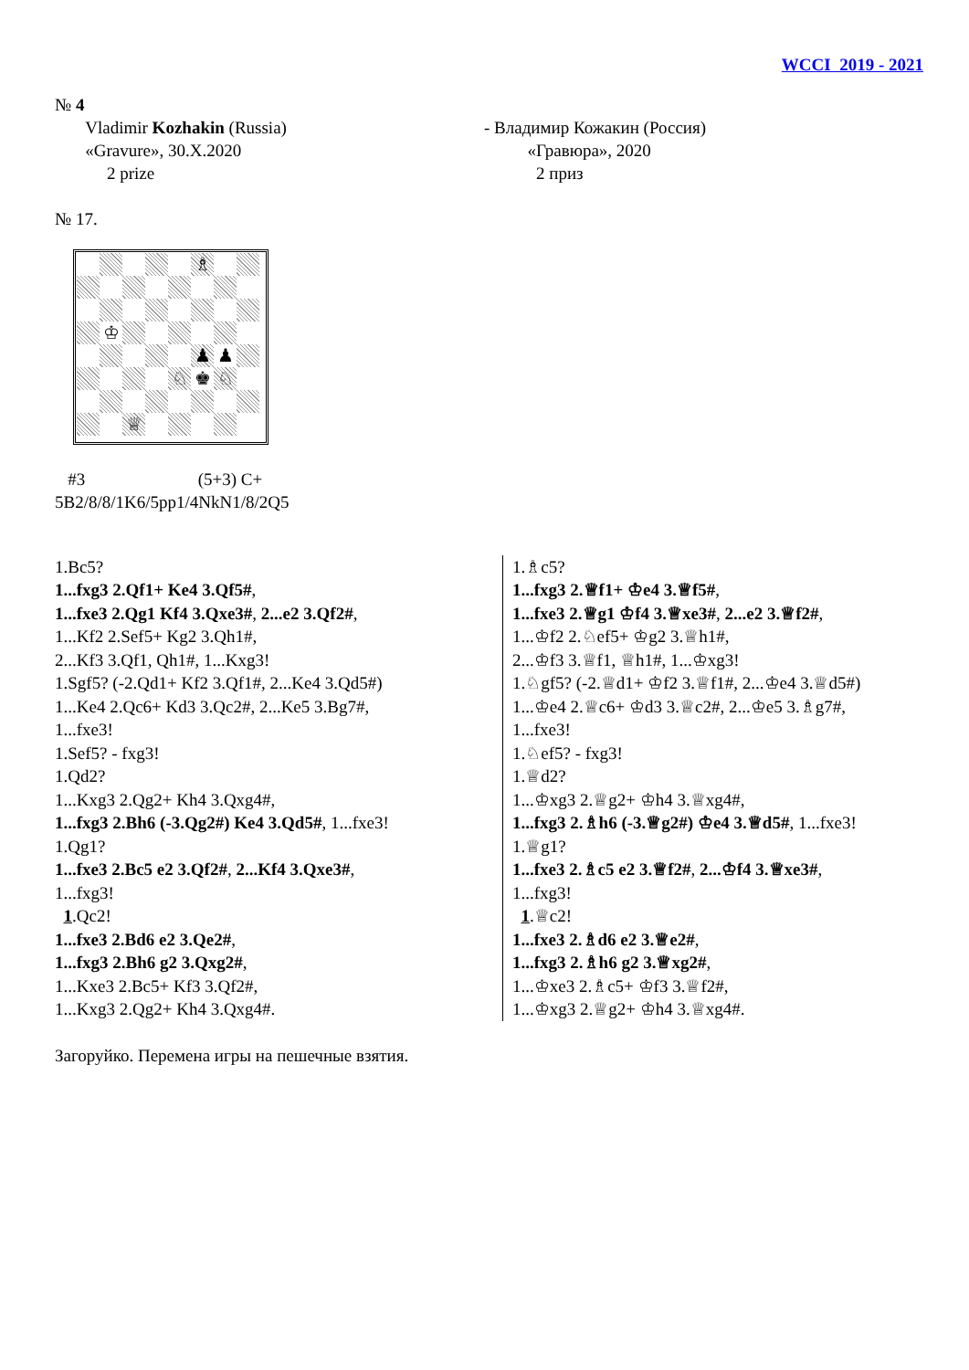WCCI 2019 - 2021
№ 4
Vladimir Kozhakin (Russia)
«Gravure», 30.X.2020
2 prize
- Владимир Кожакин (Россия)
«Гравюра», 2020
2 приз
№ 17.
♗
♔
♟
♟
♘
♚
♘
♕
#3 (5+3) C+
5B2/8/8/1K6/5pp1/4NkN1/8/2Q5
1.Bc5?
1...fxg3 2.Qf1+ Ke4 3.Qf5#,
1...fxe3 2.Qg1 Kf4 3.Qxe3#, 2...e2 3.Qf2#,
1...Kf2 2.Sef5+ Kg2 3.Qh1#,
2...Kf3 3.Qf1, Qh1#, 1...Kxg3!
1.Sgf5? (-2.Qd1+ Kf2 3.Qf1#, 2...Ke4 3.Qd5#)
1...Ke4 2.Qc6+ Kd3 3.Qc2#, 2...Ke5 3.Bg7#,
1...fxe3!
1.Sef5? - fxg3!
1.Qd2?
1...Kxg3 2.Qg2+ Kh4 3.Qxg4#,
1...fxg3 2.Bh6 (-3.Qg2#) Ke4 3.Qd5#, 1...fxe3!
1.Qg1?
1...fxe3 2.Bc5 e2 3.Qf2#, 2...Kf4 3.Qxe3#,
1...fxg3!
1.Qc2!
1...fxe3 2.Bd6 e2 3.Qe2#,
1...fxg3 2.Bh6 g2 3.Qxg2#,
1...Kxe3 2.Bc5+ Kf3 3.Qf2#,
1...Kxg3 2.Qg2+ Kh4 3.Qxg4#.
1.♗c5?
1...fxg3 2.♕f1+ ♔e4 3.♕f5#,
1...fxe3 2.♕g1 ♔f4 3.♕xe3#, 2...e2 3.♕f2#,
1...♔f2 2.♘ef5+ ♔g2 3.♕h1#,
2...♔f3 3.♕f1, ♕h1#, 1...♔xg3!
1.♘gf5? (-2.♕d1+ ♔f2 3.♕f1#, 2...♔e4 3.♕d5#)
1...♔e4 2.♕c6+ ♔d3 3.♕c2#, 2...♔e5 3.♗g7#, 1...fxe3!
1.♘ef5? - fxg3!
1.♕d2?
1...♔xg3 2.♕g2+ ♔h4 3.♕xg4#,
1...fxg3 2.♗h6 (-3.♕g2#) ♔e4 3.♕d5#, 1...fxe3!
1.♕g1?
1...fxe3 2.♗c5 e2 3.♕f2#, 2...♔f4 3.♕xe3#, 1...fxg3!
1.♕c2!
1...fxe3 2.♗d6 e2 3.♕e2#,
1...fxg3 2.♗h6 g2 3.♕xg2#,
1...♔xe3 2.♗c5+ ♔f3 3.♕f2#,
1...♔xg3 2.♕g2+ ♔h4 3.♕xg4#.
Загоруйко. Перемена игры на пешечные взятия.